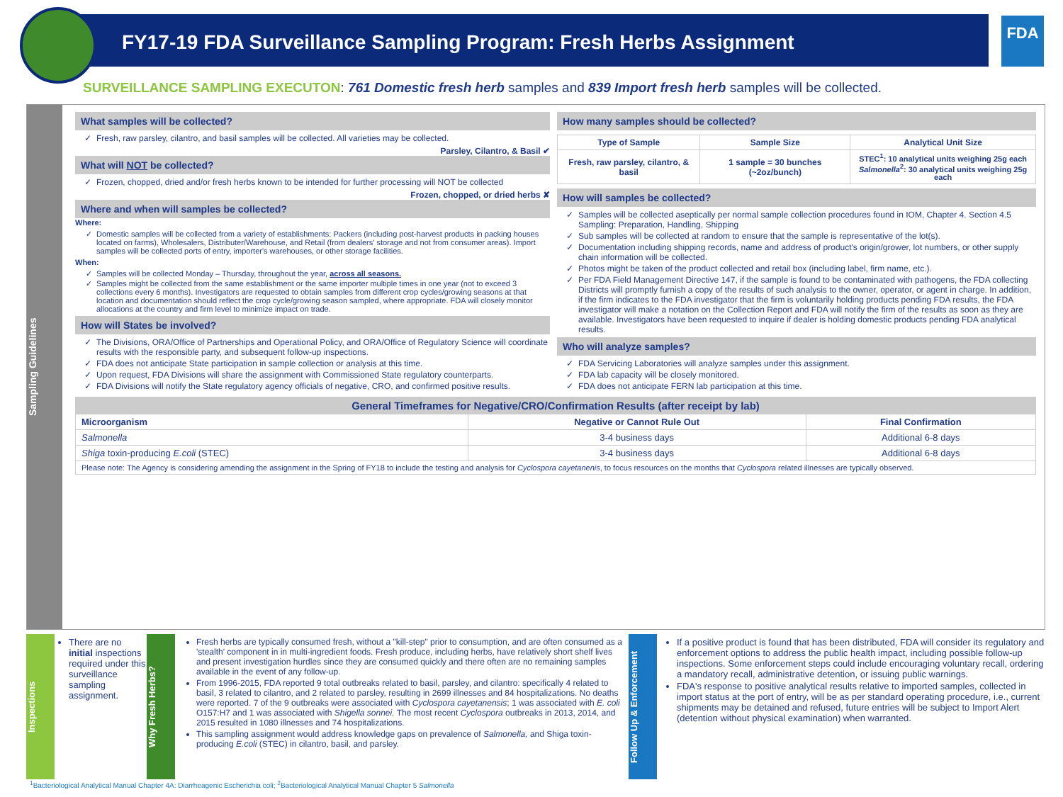FDA
FY17-19 FDA Surveillance Sampling Program: Fresh Herbs Assignment
SURVEILLANCE SAMPLING EXECUTON: 761 Domestic fresh herb samples and 839 Import fresh herb samples will be collected.
Sampling Guidelines
What samples will be collected?
Fresh, raw parsley, cilantro, and basil samples will be collected. All varieties may be collected.
Parsley, Cilantro, & Basil ✔
What will NOT be collected?
Frozen, chopped, dried and/or fresh herbs known to be intended for further processing will NOT be collected
Frozen, chopped, or dried herbs ✘
Where and when will samples be collected?
Where:
Domestic samples will be collected from a variety of establishments: Packers (including post-harvest products in packing houses located on farms), Wholesalers, Distributer/Warehouse, and Retail (from dealers' storage and not from consumer areas). Import samples will be collected ports of entry, importer's warehouses, or other storage facilities.
When:
Samples will be collected Monday – Thursday, throughout the year, across all seasons.
Samples might be collected from the same establishment or the same importer multiple times in one year (not to exceed 3 collections every 6 months). Investigators are requested to obtain samples from different crop cycles/growing seasons at that location and documentation should reflect the crop cycle/growing season sampled, where appropriate. FDA will closely monitor allocations at the country and firm level to minimize impact on trade.
How will States be involved?
The Divisions, ORA/Office of Partnerships and Operational Policy, and ORA/Office of Regulatory Science will coordinate results with the responsible party, and subsequent follow-up inspections.
FDA does not anticipate State participation in sample collection or analysis at this time.
Upon request, FDA Divisions will share the assignment with Commissioned State regulatory counterparts.
FDA Divisions will notify the State regulatory agency officials of negative, CRO, and confirmed positive results.
How many samples should be collected?
| Type of Sample | Sample Size | Analytical Unit Size |
| --- | --- | --- |
| Fresh, raw parsley, cilantro, & basil | 1 sample = 30 bunches (~2oz/bunch) | STEC<sup>1</sup>: 10 analytical units weighing 25g each Salmonella<sup>2</sup>: 30 analytical units weighing 25g each |
How will samples be collected?
Samples will be collected aseptically per normal sample collection procedures found in IOM, Chapter 4. Section 4.5 Sampling: Preparation, Handling, Shipping
Sub samples will be collected at random to ensure that the sample is representative of the lot(s).
Documentation including shipping records, name and address of product's origin/grower, lot numbers, or other supply chain information will be collected.
Photos might be taken of the product collected and retail box (including label, firm name, etc.).
Per FDA Field Management Directive 147, if the sample is found to be contaminated with pathogens, the FDA collecting Districts will promptly furnish a copy of the results of such analysis to the owner, operator, or agent in charge. In addition, if the firm indicates to the FDA investigator that the firm is voluntarily holding products pending FDA results, the FDA investigator will make a notation on the Collection Report and FDA will notify the firm of the results as soon as they are available. Investigators have been requested to inquire if dealer is holding domestic products pending FDA analytical results.
Who will analyze samples?
FDA Servicing Laboratories will analyze samples under this assignment.
FDA lab capacity will be closely monitored.
FDA does not anticipate FERN lab participation at this time.
| General Timeframes for Negative/CRO/Confirmation Results (after receipt by lab) | | |
| --- | --- | --- |
| Microorganism | Negative or Cannot Rule Out | Final Confirmation |
| Salmonella | 3-4 business days | Additional 6-8 days |
| Shiga toxin-producing E.coli (STEC) | 3-4 business days | Additional 6-8 days |
| Please note: The Agency is considering amending the assignment in the Spring of FY18 to include the testing and analysis for Cyclospora cayetanenis , to focus resources on the months that Cyclospora related illnesses are typically observed. | | |
Inspections
There are no initial inspections required under this surveillance sampling assignment.
Why Fresh Herbs?
Fresh herbs are typically consumed fresh, without a "kill-step" prior to consumption, and are often consumed as a 'stealth' component in in multi-ingredient foods. Fresh produce, including herbs, have relatively short shelf lives and present investigation hurdles since they are consumed quickly and there often are no remaining samples available in the event of any follow-up.
From 1996-2015, FDA reported 9 total outbreaks related to basil, parsley, and cilantro: specifically 4 related to basil, 3 related to cilantro, and 2 related to parsley, resulting in 2699 illnesses and 84 hospitalizations. No deaths were reported. 7 of the 9 outbreaks were associated with Cyclospora cayetanensis; 1 was associated with E. coli O157:H7 and 1 was associated with Shigella sonnei. The most recent Cyclospora outbreaks in 2013, 2014, and 2015 resulted in 1080 illnesses and 74 hospitalizations.
This sampling assignment would address knowledge gaps on prevalence of Salmonella, and Shiga toxin-producing E.coli (STEC) in cilantro, basil, and parsley.
Follow Up & Enforcement
If a positive product is found that has been distributed, FDA will consider its regulatory and enforcement options to address the public health impact, including possible follow-up inspections. Some enforcement steps could include encouraging voluntary recall, ordering a mandatory recall, administrative detention, or issuing public warnings.
FDA's response to positive analytical results relative to imported samples, collected in import status at the port of entry, will be as per standard operating procedure, i.e., current shipments may be detained and refused, future entries will be subject to Import Alert (detention without physical examination) when warranted.
<sup>1</sup> Bacteriological Analytical Manual Chapter 4A: Diarrheagenic Escherichia coli; <sup>2</sup>Bacteriological Analytical Manual Chapter 5 Salmonella